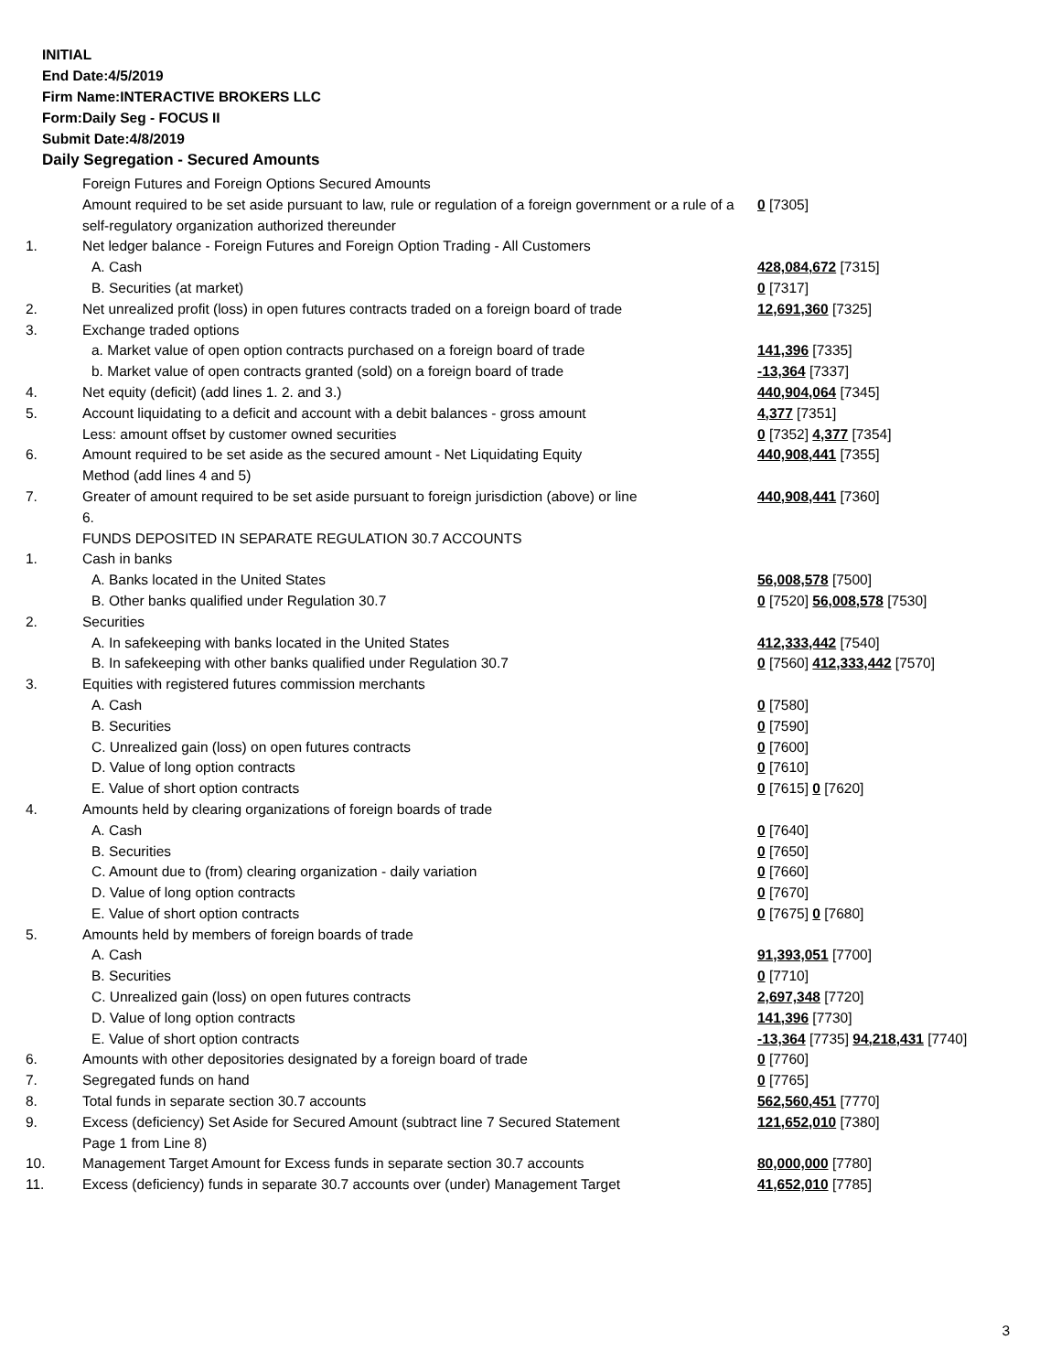INITIAL
End Date:4/5/2019
Firm Name:INTERACTIVE BROKERS LLC
Form:Daily Seg - FOCUS II
Submit Date:4/8/2019
Daily Segregation - Secured Amounts
| | Foreign Futures and Foreign Options Secured Amounts | |
| | Amount required to be set aside pursuant to law, rule or regulation of a foreign government or a rule of a self-regulatory organization authorized thereunder | 0 [7305] |
| 1. | Net ledger balance - Foreign Futures and Foreign Option Trading - All Customers | |
| | A. Cash | 428,084,672 [7315] |
| | B. Securities (at market) | 0 [7317] |
| 2. | Net unrealized profit (loss) in open futures contracts traded on a foreign board of trade | 12,691,360 [7325] |
| 3. | Exchange traded options | |
| | a. Market value of open option contracts purchased on a foreign board of trade | 141,396 [7335] |
| | b. Market value of open contracts granted (sold) on a foreign board of trade | -13,364 [7337] |
| 4. | Net equity (deficit) (add lines 1. 2. and 3.) | 440,904,064 [7345] |
| 5. | Account liquidating to a deficit and account with a debit balances - gross amount | 4,377 [7351] |
| | Less: amount offset by customer owned securities | 0 [7352] 4,377 [7354] |
| 6. | Amount required to be set aside as the secured amount - Net Liquidating Equity Method (add lines 4 and 5) | 440,908,441 [7355] |
| 7. | Greater of amount required to be set aside pursuant to foreign jurisdiction (above) or line 6. | 440,908,441 [7360] |
| | FUNDS DEPOSITED IN SEPARATE REGULATION 30.7 ACCOUNTS | |
| 1. | Cash in banks | |
| | A. Banks located in the United States | 56,008,578 [7500] |
| | B. Other banks qualified under Regulation 30.7 | 0 [7520] 56,008,578 [7530] |
| 2. | Securities | |
| | A. In safekeeping with banks located in the United States | 412,333,442 [7540] |
| | B. In safekeeping with other banks qualified under Regulation 30.7 | 0 [7560] 412,333,442 [7570] |
| 3. | Equities with registered futures commission merchants | |
| | A. Cash | 0 [7580] |
| | B. Securities | 0 [7590] |
| | C. Unrealized gain (loss) on open futures contracts | 0 [7600] |
| | D. Value of long option contracts | 0 [7610] |
| | E. Value of short option contracts | 0 [7615] 0 [7620] |
| 4. | Amounts held by clearing organizations of foreign boards of trade | |
| | A. Cash | 0 [7640] |
| | B. Securities | 0 [7650] |
| | C. Amount due to (from) clearing organization - daily variation | 0 [7660] |
| | D. Value of long option contracts | 0 [7670] |
| | E. Value of short option contracts | 0 [7675] 0 [7680] |
| 5. | Amounts held by members of foreign boards of trade | |
| | A. Cash | 91,393,051 [7700] |
| | B. Securities | 0 [7710] |
| | C. Unrealized gain (loss) on open futures contracts | 2,697,348 [7720] |
| | D. Value of long option contracts | 141,396 [7730] |
| | E. Value of short option contracts | -13,364 [7735] 94,218,431 [7740] |
| 6. | Amounts with other depositories designated by a foreign board of trade | 0 [7760] |
| 7. | Segregated funds on hand | 0 [7765] |
| 8. | Total funds in separate section 30.7 accounts | 562,560,451 [7770] |
| 9. | Excess (deficiency) Set Aside for Secured Amount (subtract line 7 Secured Statement Page 1 from Line 8) | 121,652,010 [7380] |
| 10. | Management Target Amount for Excess funds in separate section 30.7 accounts | 80,000,000 [7780] |
| 11. | Excess (deficiency) funds in separate 30.7 accounts over (under) Management Target | 41,652,010 [7785] |
3